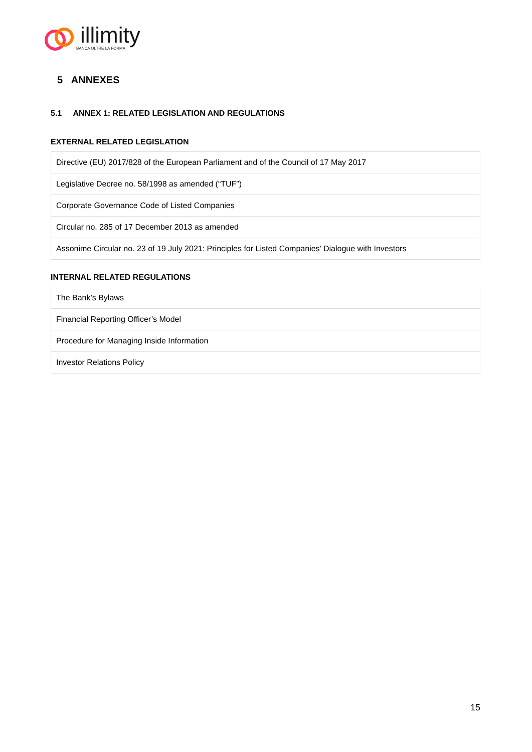illimity
BANCA OLTRE LA FORMA
5 ANNEXES
5.1 ANNEX 1: RELATED LEGISLATION AND REGULATIONS
EXTERNAL RELATED LEGISLATION
| Directive (EU) 2017/828 of the European Parliament and of the Council of 17 May 2017 |
| Legislative Decree no. 58/1998 as amended (“TUF”) |
| Corporate Governance Code of Listed Companies |
| Circular no. 285 of 17 December 2013 as amended |
| Assonime Circular no. 23 of 19 July 2021: Principles for Listed Companies’ Dialogue with Investors |
INTERNAL RELATED REGULATIONS
| The Bank’s Bylaws |
| Financial Reporting Officer’s Model |
| Procedure for Managing Inside Information |
| Investor Relations Policy |
15